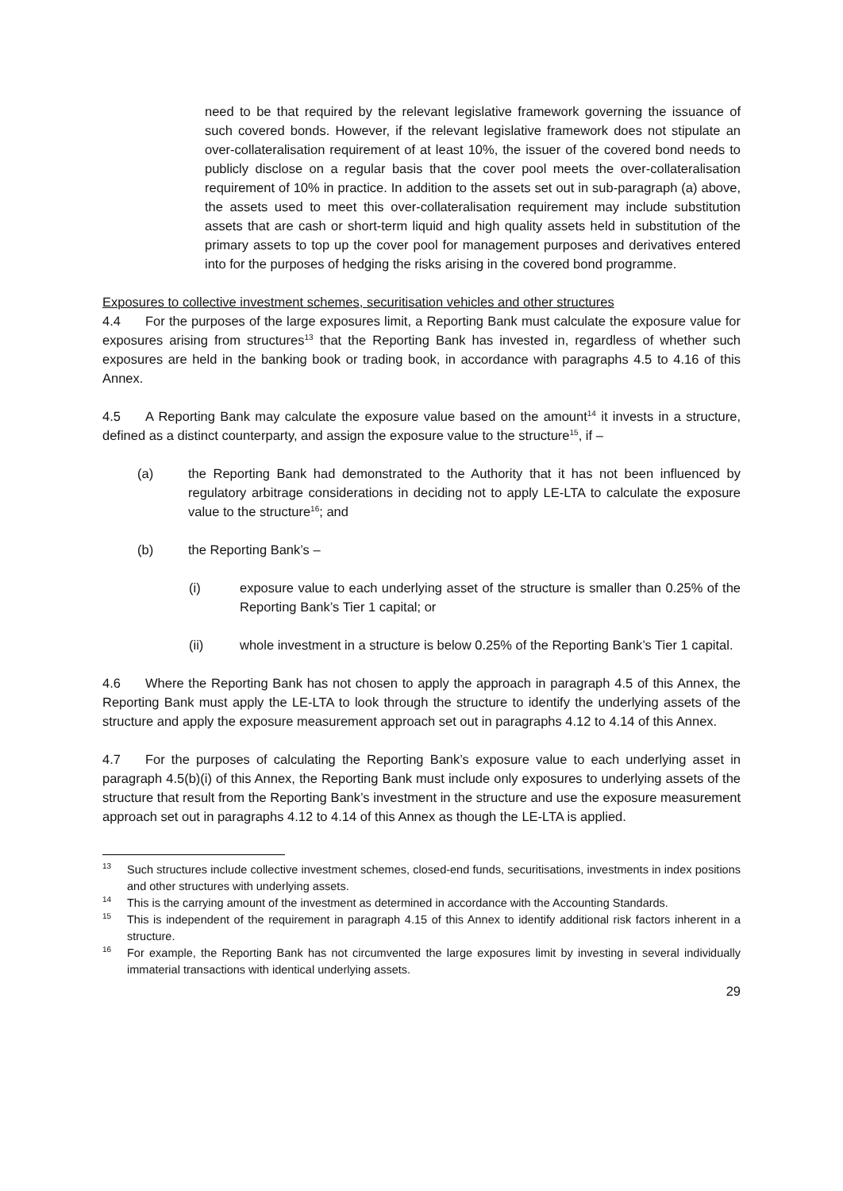need to be that required by the relevant legislative framework governing the issuance of such covered bonds. However, if the relevant legislative framework does not stipulate an over-collateralisation requirement of at least 10%, the issuer of the covered bond needs to publicly disclose on a regular basis that the cover pool meets the over-collateralisation requirement of 10% in practice. In addition to the assets set out in sub-paragraph (a) above, the assets used to meet this over-collateralisation requirement may include substitution assets that are cash or short-term liquid and high quality assets held in substitution of the primary assets to top up the cover pool for management purposes and derivatives entered into for the purposes of hedging the risks arising in the covered bond programme.
Exposures to collective investment schemes, securitisation vehicles and other structures
4.4 For the purposes of the large exposures limit, a Reporting Bank must calculate the exposure value for exposures arising from structures<sup>13</sup> that the Reporting Bank has invested in, regardless of whether such exposures are held in the banking book or trading book, in accordance with paragraphs 4.5 to 4.16 of this Annex.
4.5 A Reporting Bank may calculate the exposure value based on the amount<sup>14</sup> it invests in a structure, defined as a distinct counterparty, and assign the exposure value to the structure<sup>15</sup>, if –
(a) the Reporting Bank had demonstrated to the Authority that it has not been influenced by regulatory arbitrage considerations in deciding not to apply LE-LTA to calculate the exposure value to the structure<sup>16</sup>; and
(b) the Reporting Bank’s –
(i) exposure value to each underlying asset of the structure is smaller than 0.25% of the Reporting Bank’s Tier 1 capital; or
(ii) whole investment in a structure is below 0.25% of the Reporting Bank’s Tier 1 capital.
4.6 Where the Reporting Bank has not chosen to apply the approach in paragraph 4.5 of this Annex, the Reporting Bank must apply the LE-LTA to look through the structure to identify the underlying assets of the structure and apply the exposure measurement approach set out in paragraphs 4.12 to 4.14 of this Annex.
4.7 For the purposes of calculating the Reporting Bank’s exposure value to each underlying asset in paragraph 4.5(b)(i) of this Annex, the Reporting Bank must include only exposures to underlying assets of the structure that result from the Reporting Bank’s investment in the structure and use the exposure measurement approach set out in paragraphs 4.12 to 4.14 of this Annex as though the LE-LTA is applied.
<sup>13</sup> Such structures include collective investment schemes, closed-end funds, securitisations, investments in index positions and other structures with underlying assets.
<sup>14</sup> This is the carrying amount of the investment as determined in accordance with the Accounting Standards.
<sup>15</sup> This is independent of the requirement in paragraph 4.15 of this Annex to identify additional risk factors inherent in a structure.
<sup>16</sup> For example, the Reporting Bank has not circumvented the large exposures limit by investing in several individually immaterial transactions with identical underlying assets.
29